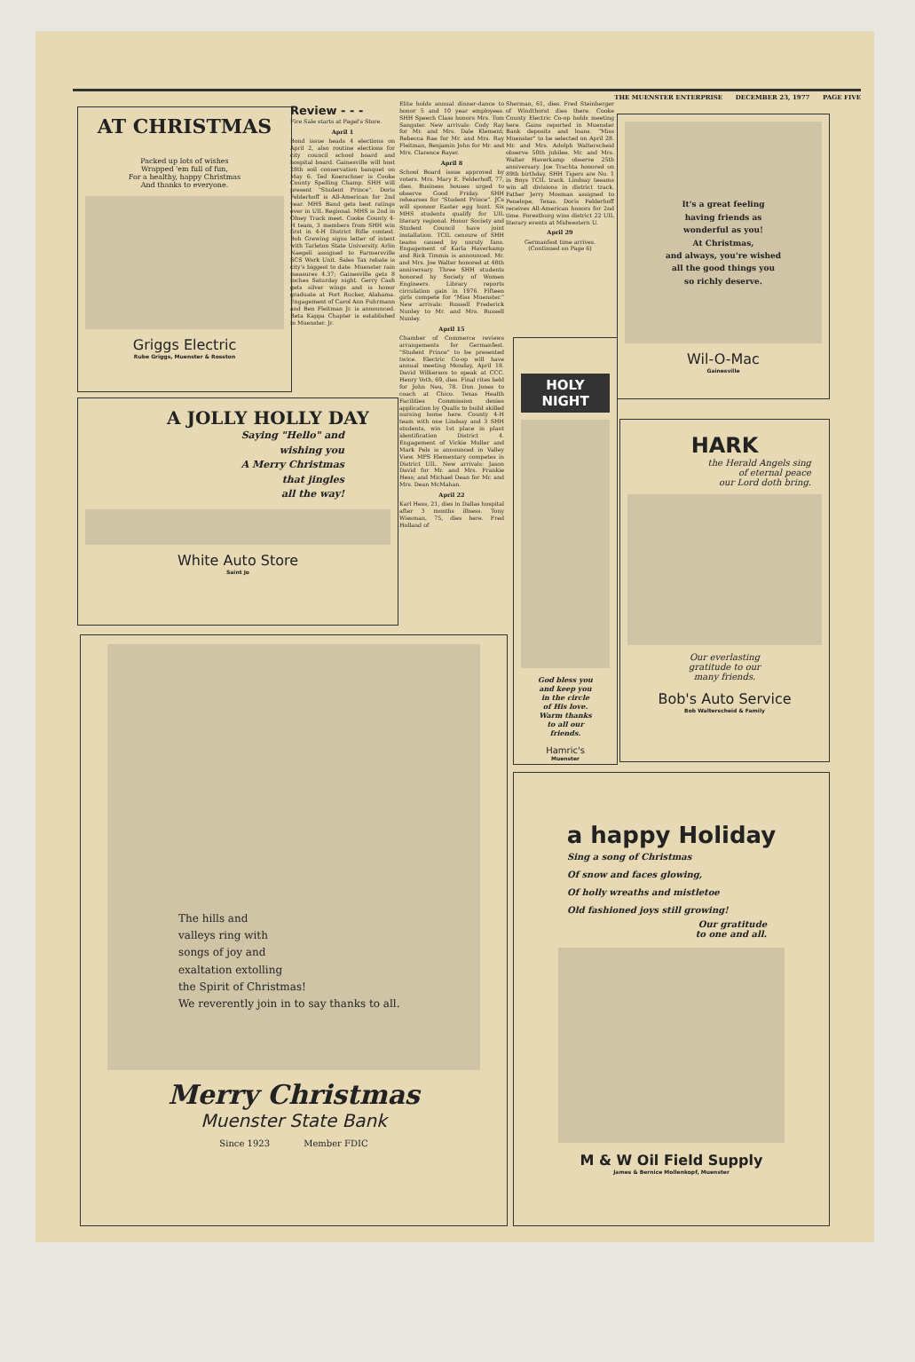THE MUENSTER ENTERPRISE DECEMBER 23, 1977 PAGE FIVE
AT CHRISTMAS
Packed up lots of wishes
Wrapped 'em full of fun,
For a healthy, happy Christmas
And thanks to everyone.
Griggs Electric
Rube Griggs, Muenster & Rosston
Review - - -
Fire Sale starts at Pagel's Store.
April 1
Bond issue heads 4 elections on April 2, also routine elections for city council school board and hospital board. Gainesville will host 28th soil conservation banquet on May 6. Ted Koerschner is Cooke County Spelling Champ. SHH will present "Student Prince". Doris Felderhoff is All-American for 2nd year. MHS Band gets best ratings ever in UIL Regional. MHS is 2nd in Olney Track meet. Cooke County 4-H team, 3 members from SHH win first in 4-H District Rifle contest. Bob Grewing signs letter of intent with Tarleton State University. Arlin Naegeli assigned to Farmersville SCS Work Unit. Sales Tax rebate is city's biggest to date. Muenster rain measures 4.37; Gainesville gets 8 inches Saturday night. Gerry Cash gets silver wings and is honor graduate at Fort Rucker, Alabama. Engagement of Carol Ann Fuhrmann and Ben Fleitman Jr. is announced. Beta Kappa Chapter is established in Muenster. Jr.
Elite holds annual dinner-dance to honor 5 and 10 year employees. SHH Speech Class honors Mrs. Tom Sangster. New arrivals: Cody Ray for Mr. and Mrs. Dale Klement; Rebecca Rae for Mr. and Mrs. Ray Fleitman, Benjamin John for Mr. and Mrs. Clarence Bayer.
April 8
School Board issue approved by voters. Mrs. Mary E. Felderhoff, 77, dies. Business houses urged to observe Good Friday. SHH rehearses for "Student Prince". JCs will sponsor Easter egg hunt. Six MHS students qualify for UIL literary regional. Honor Society and Student Council have joint installation. TCIL censure of SHH teams caused by unruly fans. Engagement of Karla Haverkamp and Rick Timmis is announced. Mr. and Mrs. Joe Walter honored at 48th anniversary. Three SHH students honored by Society of Women Engineers. Library reports circulation gain in 1976. Fifteen girls compete for "Miss Muenster." New arrivals: Russell Frederick Nunley to Mr. and Mrs. Russell Nunley.
April 15
Chamber of Commerce reviews arrangements for Germanfest. "Student Prince" to be presented twice. Electric Co-op will have annual meeting Monday, April 18. David Wilkerson to speak at CCC. Henry Voth, 69, dies. Final rites held for John Neu, 78. Don Jones to coach at Chico. Texas Health Facilities Commission denies application by Qualls to build skilled nursing home here. County 4-H team with one Lindsay and 3 SHH students, win 1st place in plant identification District 4. Engagement of Vickie Muller and Mark Pels is announced in Valley View. MPS Elementary competes in District UIL. New arrivals: Jason David for Mr. and Mrs. Frankie Hess; and Michael Dean for Mr. and Mrs. Dean McMahan.
April 22
Karl Hess, 21, dies in Dallas hospital after 3 months illness. Tony Wiesman, 75, dies here. Fred Holland of
Sherman, 61, dies. Fred Steinberger of Windthorst dies there. Cooke County Electric Co-op holds meeting here. Gains reported in Muenster Bank deposits and loans. "Miss Muenster" to be selected on April 28. Mr. and Mrs. Adolph Walterscheid observe 50th jubilee. Mr. and Mrs. Walter Haverkamp observe 25th anniversary. Joe Trachta honored on 89th birthday. SHH Tigers are No. 1 in Boys TCIL track. Lindsay teeams win all divisions in district track. Father Jerry Mosman assigned to Penelope, Texas. Doris Felderhoff receives All-American honors for 2nd time. Forestburg wins district 22 UIL literary events at Midwestern U.
April 29
Germanfest time arrives.
(Continued on Page 6)
It's a great feeling
having friends as
wonderful as you!
At Christmas,
and always, you're wished
all the good things you
so richly deserve.
Wil-O-Mac
Gainesville
A JOLLY HOLLY DAY
Saying "Hello" and
wishing you
A Merry Christmas
that jingles
all the way!
White Auto Store
Saint Jo
HOLY NIGHT
God bless you
and keep you
in the circle
of His love.
Warm thanks
to all our
friends.
Hamric's
Muenster
HARK
the Herald Angels sing
of eternal peace
our Lord doth bring.
Our everlasting
gratitude to our
many friends.
Bob's Auto Service
Bob Walterscheid & Family
The hills and
valleys ring with
songs of joy and
exaltation extolling
the Spirit of Christmas!
We reverently join in to say thanks to all.
Merry Christmas
Muenster State Bank
Since 1923 Member FDIC
a happy Holiday
Sing a song of Christmas
Of snow and faces glowing,
Of holly wreaths and mistletoe
Old fashioned joys still growing!
Our gratitude
to one and all.
M & W Oil Field Supply
James & Bernice Mollenkopf, Muenster